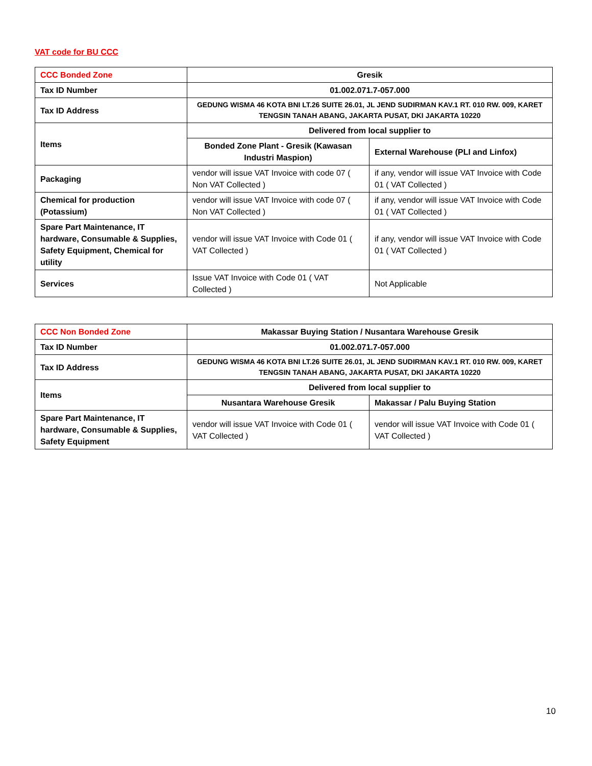VAT code for BU CCC
| CCC Bonded Zone | Gresik | |
| Tax ID Number | 01.002.071.7-057.000 | |
| Tax ID Address | GEDUNG WISMA 46 KOTA BNI LT.26 SUITE 26.01, JL JEND SUDIRMAN KAV.1 RT. 010 RW. 009, KARET TENGSIN TANAH ABANG, JAKARTA PUSAT, DKI JAKARTA 10220 | |
| Items | Delivered from local supplier to | |
| | Bonded Zone Plant - Gresik (Kawasan Industri Maspion) | External Warehouse (PLI and Linfox) |
| Packaging | vendor will issue VAT Invoice with code 07 ( Non VAT Collected ) | if any, vendor will issue VAT Invoice with Code 01 ( VAT Collected ) |
| Chemical for production (Potassium) | vendor will issue VAT Invoice with code 07 ( Non VAT Collected ) | if any, vendor will issue VAT Invoice with Code 01 ( VAT Collected ) |
| Spare Part Maintenance, IT hardware, Consumable & Supplies, Safety Equipment, Chemical for utility | vendor will issue VAT Invoice with Code 01 ( VAT Collected ) | if any, vendor will issue VAT Invoice with Code 01 ( VAT Collected ) |
| Services | Issue VAT Invoice with Code 01 ( VAT Collected ) | Not Applicable |
| CCC Non Bonded Zone | Makassar Buying Station / Nusantara Warehouse Gresik | |
| Tax ID Number | 01.002.071.7-057.000 | |
| Tax ID Address | GEDUNG WISMA 46 KOTA BNI LT.26 SUITE 26.01, JL JEND SUDIRMAN KAV.1 RT. 010 RW. 009, KARET TENGSIN TANAH ABANG, JAKARTA PUSAT, DKI JAKARTA 10220 | |
| Items | Delivered from local supplier to | |
| | Nusantara Warehouse Gresik | Makassar / Palu Buying Station |
| Spare Part Maintenance, IT hardware, Consumable & Supplies, Safety Equipment | vendor will issue VAT Invoice with Code 01 ( VAT Collected ) | vendor will issue VAT Invoice with Code 01 ( VAT Collected ) |
10